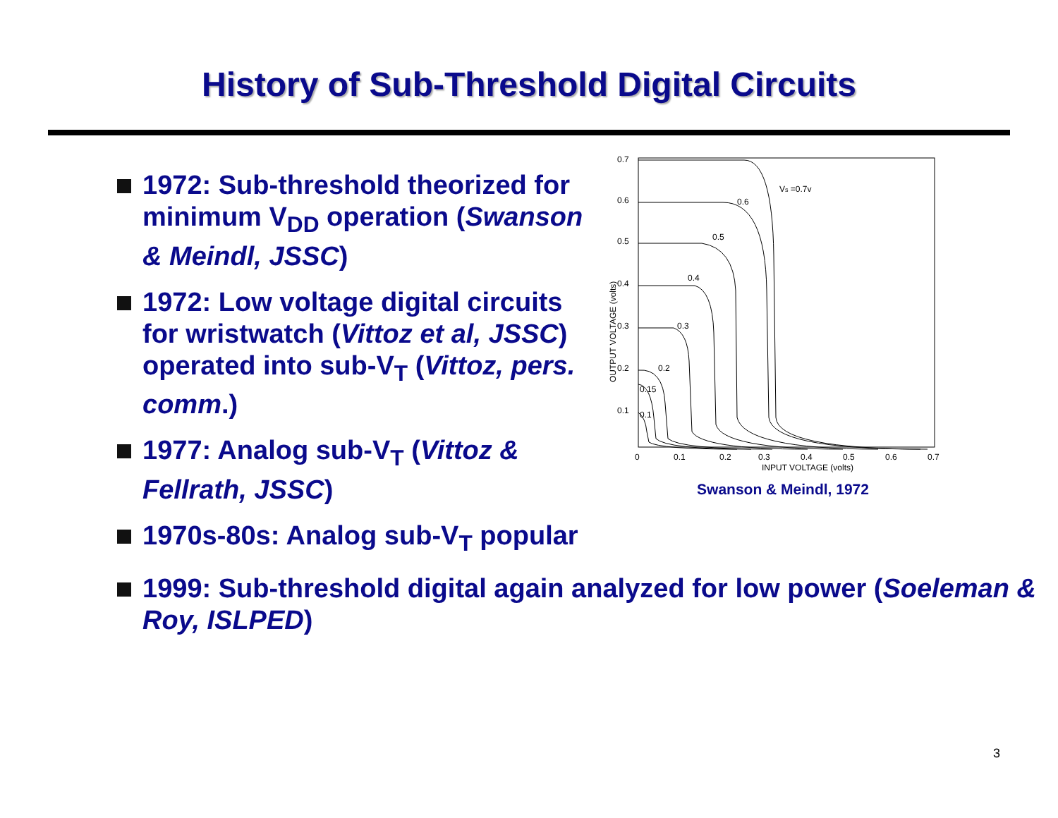History of Sub-Threshold Digital Circuits
1972: Sub-threshold theorized for minimum V<sub>DD</sub> operation (Swanson & Meindl, JSSC)
1972: Low voltage digital circuits for wristwatch (Vittoz et al, JSSC) operated into sub-V<sub>T</sub> (Vittoz, pers. comm.)
1977: Analog sub-V<sub>T</sub> (Vittoz & Fellrath, JSSC)
0.7
0.6
0.5
0.4
0.3
0.2
0.1
0
0.1
0.2
0.3
0.4
0.5
0.6
0.7
INPUT VOLTAGE (volts)
OUTPUT VOLTAGE (volts)
Vs =0.7v
0.6
0.5
0.4
0.3
0.2
0.15
0.1
Swanson & Meindl, 1972
1970s-80s: Analog sub-V<sub>T</sub> popular
1999: Sub-threshold digital again analyzed for low power (Soeleman & Roy, ISLPED)
3